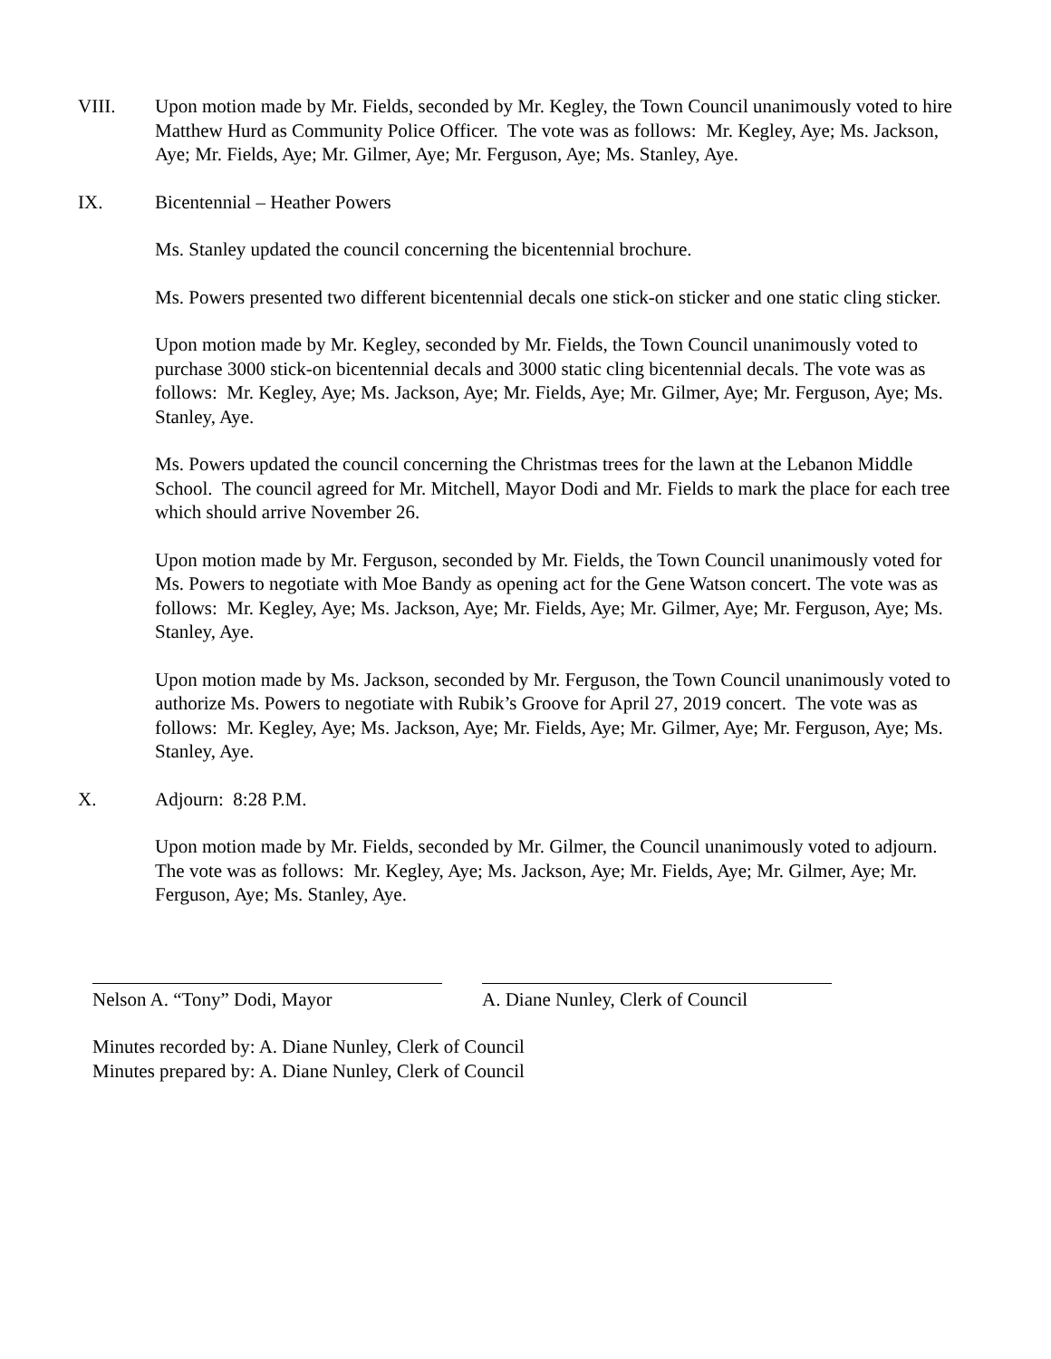VIII. Upon motion made by Mr. Fields, seconded by Mr. Kegley, the Town Council unanimously voted to hire Matthew Hurd as Community Police Officer. The vote was as follows: Mr. Kegley, Aye; Ms. Jackson, Aye; Mr. Fields, Aye; Mr. Gilmer, Aye; Mr. Ferguson, Aye; Ms. Stanley, Aye.
IX. Bicentennial – Heather Powers
Ms. Stanley updated the council concerning the bicentennial brochure.
Ms. Powers presented two different bicentennial decals one stick-on sticker and one static cling sticker.
Upon motion made by Mr. Kegley, seconded by Mr. Fields, the Town Council unanimously voted to purchase 3000 stick-on bicentennial decals and 3000 static cling bicentennial decals. The vote was as follows: Mr. Kegley, Aye; Ms. Jackson, Aye; Mr. Fields, Aye; Mr. Gilmer, Aye; Mr. Ferguson, Aye; Ms. Stanley, Aye.
Ms. Powers updated the council concerning the Christmas trees for the lawn at the Lebanon Middle School. The council agreed for Mr. Mitchell, Mayor Dodi and Mr. Fields to mark the place for each tree which should arrive November 26.
Upon motion made by Mr. Ferguson, seconded by Mr. Fields, the Town Council unanimously voted for Ms. Powers to negotiate with Moe Bandy as opening act for the Gene Watson concert. The vote was as follows: Mr. Kegley, Aye; Ms. Jackson, Aye; Mr. Fields, Aye; Mr. Gilmer, Aye; Mr. Ferguson, Aye; Ms. Stanley, Aye.
Upon motion made by Ms. Jackson, seconded by Mr. Ferguson, the Town Council unanimously voted to authorize Ms. Powers to negotiate with Rubik’s Groove for April 27, 2019 concert. The vote was as follows: Mr. Kegley, Aye; Ms. Jackson, Aye; Mr. Fields, Aye; Mr. Gilmer, Aye; Mr. Ferguson, Aye; Ms. Stanley, Aye.
X. Adjourn: 8:28 P.M.
Upon motion made by Mr. Fields, seconded by Mr. Gilmer, the Council unanimously voted to adjourn. The vote was as follows: Mr. Kegley, Aye; Ms. Jackson, Aye; Mr. Fields, Aye; Mr. Gilmer, Aye; Mr. Ferguson, Aye; Ms. Stanley, Aye.
Nelson A. “Tony” Dodi, Mayor A. Diane Nunley, Clerk of Council
Minutes recorded by: A. Diane Nunley, Clerk of Council
Minutes prepared by: A. Diane Nunley, Clerk of Council